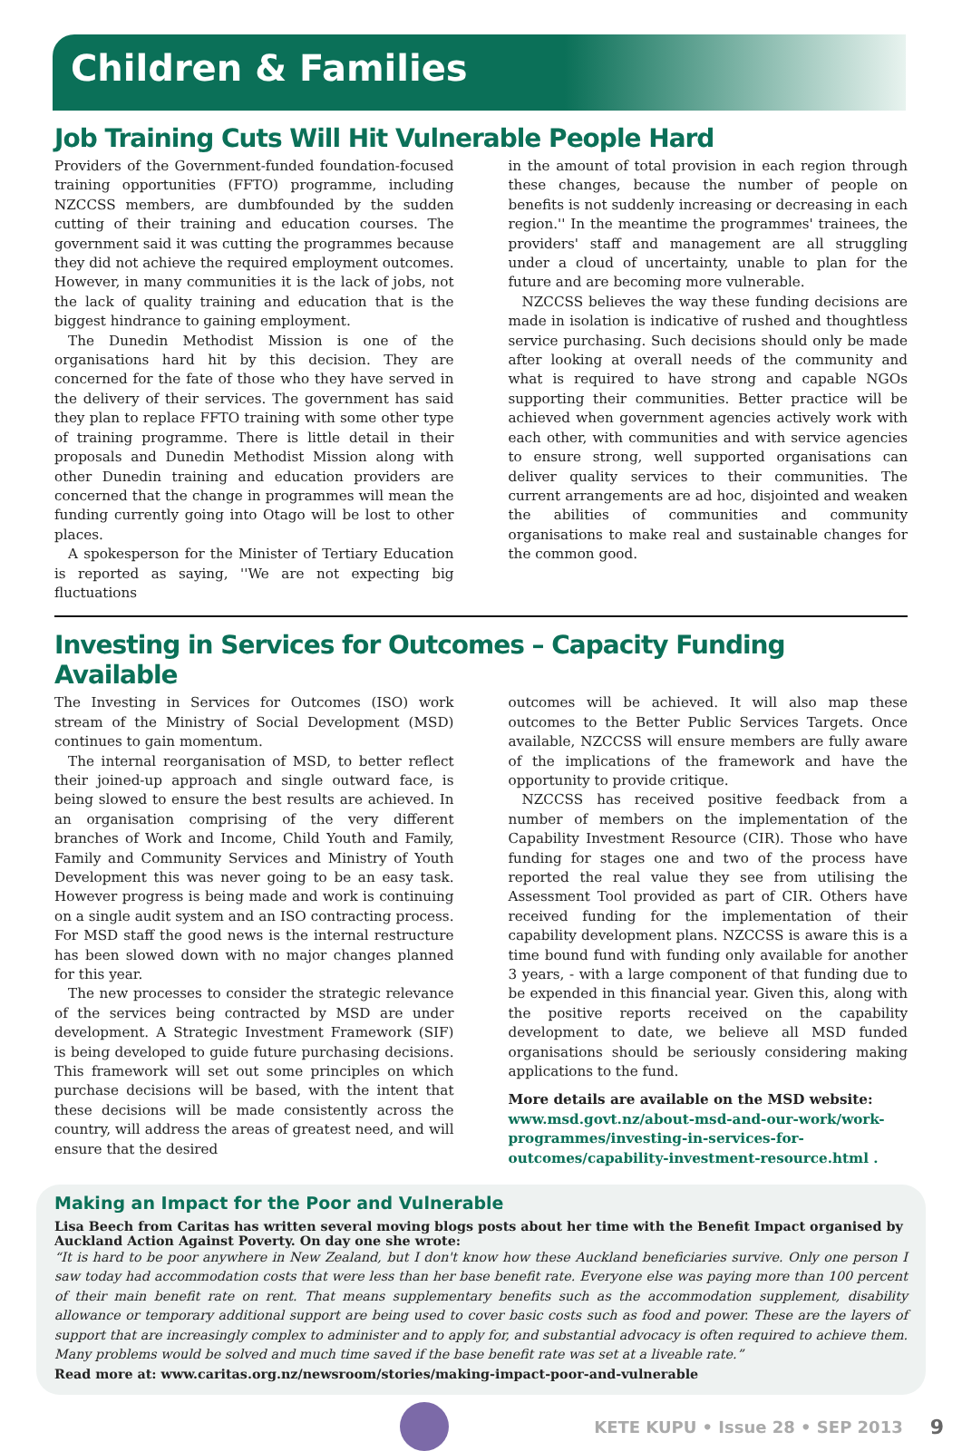Children & Families
Job Training Cuts Will Hit Vulnerable People Hard
Providers of the Government-funded foundation-focused training opportunities (FFTO) programme, including NZCCSS members, are dumbfounded by the sudden cutting of their training and education courses. The government said it was cutting the programmes because they did not achieve the required employment outcomes. However, in many communities it is the lack of jobs, not the lack of quality training and education that is the biggest hindrance to gaining employment.
The Dunedin Methodist Mission is one of the organisations hard hit by this decision. They are concerned for the fate of those who they have served in the delivery of their services. The government has said they plan to replace FFTO training with some other type of training programme. There is little detail in their proposals and Dunedin Methodist Mission along with other Dunedin training and education providers are concerned that the change in programmes will mean the funding currently going into Otago will be lost to other places.
A spokesperson for the Minister of Tertiary Education is reported as saying, ''We are not expecting big fluctuations
in the amount of total provision in each region through these changes, because the number of people on benefits is not suddenly increasing or decreasing in each region.'' In the meantime the programmes' trainees, the providers' staff and management are all struggling under a cloud of uncertainty, unable to plan for the future and are becoming more vulnerable.
NZCCSS believes the way these funding decisions are made in isolation is indicative of rushed and thoughtless service purchasing. Such decisions should only be made after looking at overall needs of the community and what is required to have strong and capable NGOs supporting their communities. Better practice will be achieved when government agencies actively work with each other, with communities and with service agencies to ensure strong, well supported organisations can deliver quality services to their communities. The current arrangements are ad hoc, disjointed and weaken the abilities of communities and community organisations to make real and sustainable changes for the common good.
Investing in Services for Outcomes – Capacity Funding Available
The Investing in Services for Outcomes (ISO) work stream of the Ministry of Social Development (MSD) continues to gain momentum.
The internal reorganisation of MSD, to better reflect their joined-up approach and single outward face, is being slowed to ensure the best results are achieved. In an organisation comprising of the very different branches of Work and Income, Child Youth and Family, Family and Community Services and Ministry of Youth Development this was never going to be an easy task. However progress is being made and work is continuing on a single audit system and an ISO contracting process. For MSD staff the good news is the internal restructure has been slowed down with no major changes planned for this year.
The new processes to consider the strategic relevance of the services being contracted by MSD are under development. A Strategic Investment Framework (SIF) is being developed to guide future purchasing decisions. This framework will set out some principles on which purchase decisions will be based, with the intent that these decisions will be made consistently across the country, will address the areas of greatest need, and will ensure that the desired
outcomes will be achieved. It will also map these outcomes to the Better Public Services Targets. Once available, NZCCSS will ensure members are fully aware of the implications of the framework and have the opportunity to provide critique.
NZCCSS has received positive feedback from a number of members on the implementation of the Capability Investment Resource (CIR). Those who have funding for stages one and two of the process have reported the real value they see from utilising the Assessment Tool provided as part of CIR. Others have received funding for the implementation of their capability development plans. NZCCSS is aware this is a time bound fund with funding only available for another 3 years, - with a large component of that funding due to be expended in this financial year. Given this, along with the positive reports received on the capability development to date, we believe all MSD funded organisations should be seriously considering making applications to the fund.
More details are available on the MSD website:
www.msd.govt.nz/about-msd-and-our-work/work-programmes/investing-in-services-for-outcomes/capability-investment-resource.html .
Making an Impact for the Poor and Vulnerable
Lisa Beech from Caritas has written several moving blogs posts about her time with the Benefit Impact organised by Auckland Action Against Poverty. On day one she wrote:
“It is hard to be poor anywhere in New Zealand, but I don't know how these Auckland beneficiaries survive. Only one person I saw today had accommodation costs that were less than her base benefit rate. Everyone else was paying more than 100 percent of their main benefit rate on rent. That means supplementary benefits such as the accommodation supplement, disability allowance or temporary additional support are being used to cover basic costs such as food and power. These are the layers of support that are increasingly complex to administer and to apply for, and substantial advocacy is often required to achieve them. Many problems would be solved and much time saved if the base benefit rate was set at a liveable rate.”
Read more at: www.caritas.org.nz/newsroom/stories/making-impact-poor-and-vulnerable
KETE KUPU • Issue 28 • SEP 2013 9